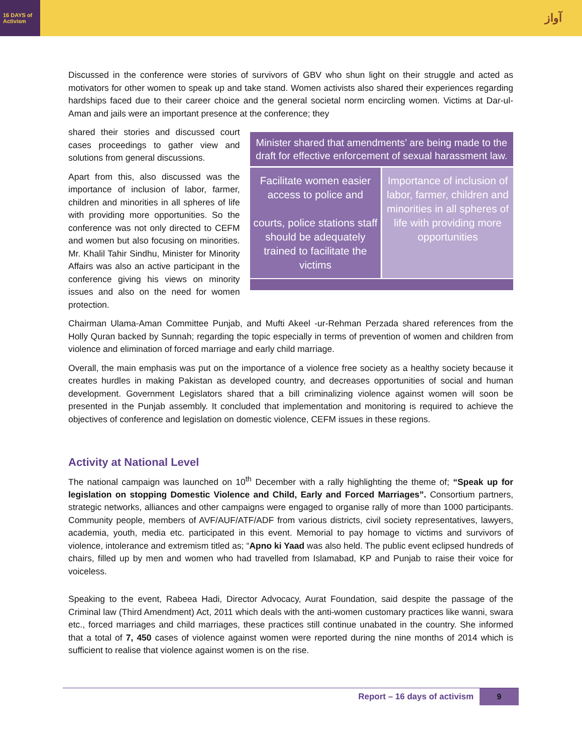16 DAYS of Activism
آواز
Discussed in the conference were stories of survivors of GBV who shun light on their struggle and acted as motivators for other women to speak up and take stand. Women activists also shared their experiences regarding hardships faced due to their career choice and the general societal norm encircling women. Victims at Dar-ul-Aman and jails were an important presence at the conference; they
shared their stories and discussed court cases proceedings to gather view and solutions from general discussions.
Apart from this, also discussed was the importance of inclusion of labor, farmer, children and minorities in all spheres of life with providing more opportunities. So the conference was not only directed to CEFM and women but also focusing on minorities. Mr. Khalil Tahir Sindhu, Minister for Minority Affairs was also an active participant in the conference giving his views on minority issues and also on the need for women protection.
Minister shared that amendments’ are being made to the draft for effective enforcement of sexual harassment law.
Facilitate women easier access to police and
courts, police stations staff should be adequately trained to facilitate the victims
Importance of inclusion of labor, farmer, children and minorities in all spheres of life with providing more opportunities
Chairman Ulama-Aman Committee Punjab, and Mufti Akeel -ur-Rehman Perzada shared references from the Holly Quran backed by Sunnah; regarding the topic especially in terms of prevention of women and children from violence and elimination of forced marriage and early child marriage.
Overall, the main emphasis was put on the importance of a violence free society as a healthy society because it creates hurdles in making Pakistan as developed country, and decreases opportunities of social and human development. Government Legislators shared that a bill criminalizing violence against women will soon be presented in the Punjab assembly. It concluded that implementation and monitoring is required to achieve the objectives of conference and legislation on domestic violence, CEFM issues in these regions.
Activity at National Level
The national campaign was launched on 10<sup>th</sup> December with a rally highlighting the theme of; “Speak up for legislation on stopping Domestic Violence and Child, Early and Forced Marriages”. Consortium partners, strategic networks, alliances and other campaigns were engaged to organise rally of more than 1000 participants. Community people, members of AVF/AUF/ATF/ADF from various districts, civil society representatives, lawyers, academia, youth, media etc. participated in this event. Memorial to pay homage to victims and survivors of violence, intolerance and extremism titled as; “Apno ki Yaad was also held. The public event eclipsed hundreds of chairs, filled up by men and women who had travelled from Islamabad, KP and Punjab to raise their voice for voiceless.
Speaking to the event, Rabeea Hadi, Director Advocacy, Aurat Foundation, said despite the passage of the Criminal law (Third Amendment) Act, 2011 which deals with the anti-women customary practices like wanni, swara etc., forced marriages and child marriages, these practices still continue unabated in the country. She informed that a total of 7, 450 cases of violence against women were reported during the nine months of 2014 which is sufficient to realise that violence against women is on the rise.
Report – 16 days of activism 9